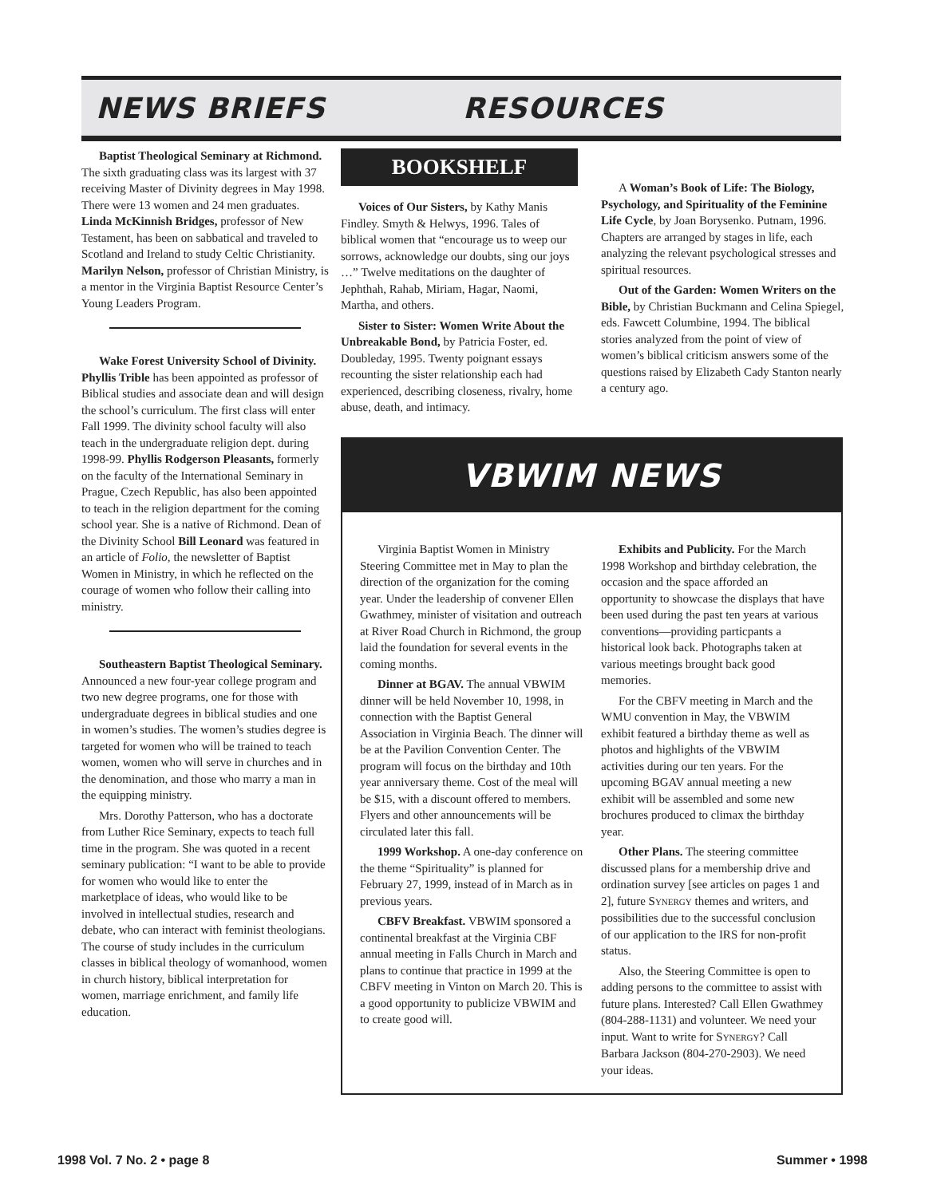NEWS BRIEFS RESOURCES
Baptist Theological Seminary at Richmond. The sixth graduating class was its largest with 37 receiving Master of Divinity degrees in May 1998. There were 13 women and 24 men graduates. Linda McKinnish Bridges, professor of New Testament, has been on sabbatical and traveled to Scotland and Ireland to study Celtic Christianity. Marilyn Nelson, professor of Christian Ministry, is a mentor in the Virginia Baptist Resource Center’s Young Leaders Program.
Wake Forest University School of Divinity. Phyllis Trible has been appointed as professor of Biblical studies and associate dean and will design the school’s curriculum. The first class will enter Fall 1999. The divinity school faculty will also teach in the undergraduate religion dept. during 1998-99. Phyllis Rodgerson Pleasants, formerly on the faculty of the International Seminary in Prague, Czech Republic, has also been appointed to teach in the religion department for the coming school year. She is a native of Richmond. Dean of the Divinity School Bill Leonard was featured in an article of Folio, the newsletter of Baptist Women in Ministry, in which he reflected on the courage of women who follow their calling into ministry.
Southeastern Baptist Theological Seminary. Announced a new four-year college program and two new degree programs, one for those with undergraduate degrees in biblical studies and one in women’s studies. The women’s studies degree is targeted for women who will be trained to teach women, women who will serve in churches and in the denomination, and those who marry a man in the equipping ministry.
Mrs. Dorothy Patterson, who has a doctorate from Luther Rice Seminary, expects to teach full time in the program. She was quoted in a recent seminary publication: “I want to be able to provide for women who would like to enter the marketplace of ideas, who would like to be involved in intellectual studies, research and debate, who can interact with feminist theologians. The course of study includes in the curriculum classes in biblical theology of womanhood, women in church history, biblical interpretation for women, marriage enrichment, and family life education.
BOOKSHELF
Voices of Our Sisters, by Kathy Manis Findley. Smyth & Helwys, 1996. Tales of biblical women that “encourage us to weep our sorrows, acknowledge our doubts, sing our joys …” Twelve meditations on the daughter of Jephthah, Rahab, Miriam, Hagar, Naomi, Martha, and others.
Sister to Sister: Women Write About the Unbreakable Bond, by Patricia Foster, ed. Doubleday, 1995. Twenty poignant essays recounting the sister relationship each had experienced, describing closeness, rivalry, home abuse, death, and intimacy.
A Woman’s Book of Life: The Biology, Psychology, and Spirituality of the Feminine Life Cycle, by Joan Borysenko. Putnam, 1996. Chapters are arranged by stages in life, each analyzing the relevant psychological stresses and spiritual resources.
Out of the Garden: Women Writers on the Bible, by Christian Buckmann and Celina Spiegel, eds. Fawcett Columbine, 1994. The biblical stories analyzed from the point of view of women’s biblical criticism answers some of the questions raised by Elizabeth Cady Stanton nearly a century ago.
VBWIM NEWS
Virginia Baptist Women in Ministry Steering Committee met in May to plan the direction of the organization for the coming year. Under the leadership of convener Ellen Gwathmey, minister of visitation and outreach at River Road Church in Richmond, the group laid the foundation for several events in the coming months.
Dinner at BGAV. The annual VBWIM dinner will be held November 10, 1998, in connection with the Baptist General Association in Virginia Beach. The dinner will be at the Pavilion Convention Center. The program will focus on the birthday and 10th year anniversary theme. Cost of the meal will be $15, with a discount offered to members. Flyers and other announcements will be circulated later this fall.
1999 Workshop. A one-day conference on the theme “Spirituality” is planned for February 27, 1999, instead of in March as in previous years.
CBFV Breakfast. VBWIM sponsored a continental breakfast at the Virginia CBF annual meeting in Falls Church in March and plans to continue that practice in 1999 at the CBFV meeting in Vinton on March 20. This is a good opportunity to publicize VBWIM and to create good will.
Exhibits and Publicity. For the March 1998 Workshop and birthday celebration, the occasion and the space afforded an opportunity to showcase the displays that have been used during the past ten years at various conventions—providing particpants a historical look back. Photographs taken at various meetings brought back good memories.
For the CBFV meeting in March and the WMU convention in May, the VBWIM exhibit featured a birthday theme as well as photos and highlights of the VBWIM activities during our ten years. For the upcoming BGAV annual meeting a new exhibit will be assembled and some new brochures produced to climax the birthday year.
Other Plans. The steering committee discussed plans for a membership drive and ordination survey [see articles on pages 1 and 2], future SYNERGY themes and writers, and possibilities due to the successful conclusion of our application to the IRS for non-profit status.
Also, the Steering Committee is open to adding persons to the committee to assist with future plans. Interested? Call Ellen Gwathmey (804-288-1131) and volunteer. We need your input. Want to write for SYNERGY? Call Barbara Jackson (804-270-2903). We need your ideas.
1998 Vol. 7 No. 2 • page 8 Summer • 1998